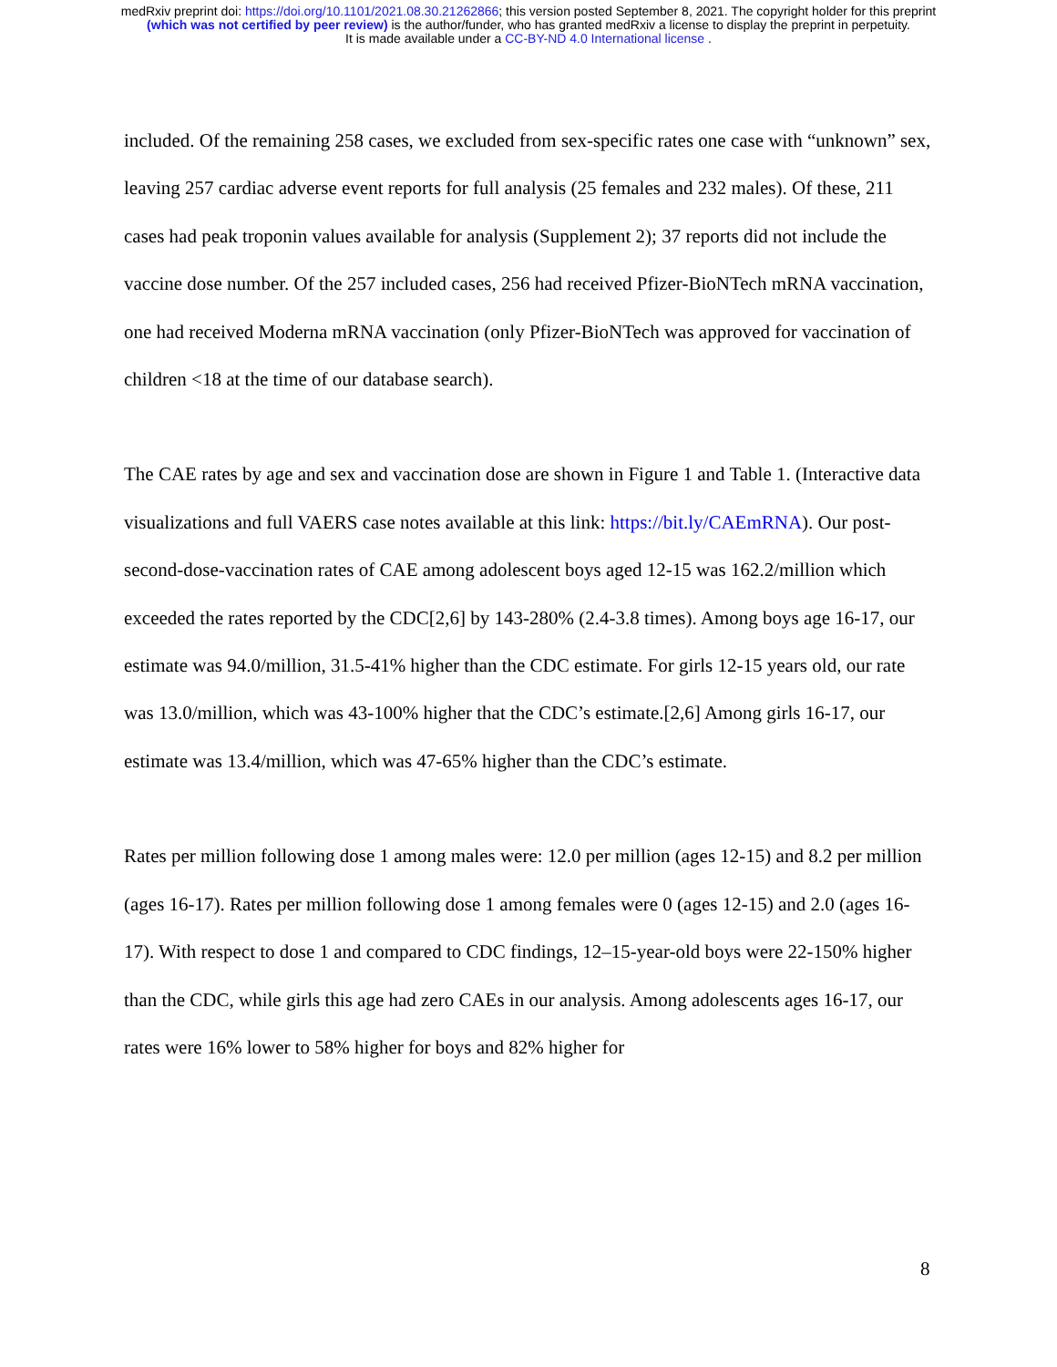medRxiv preprint doi: https://doi.org/10.1101/2021.08.30.21262866; this version posted September 8, 2021. The copyright holder for this preprint
(which was not certified by peer review) is the author/funder, who has granted medRxiv a license to display the preprint in perpetuity.
It is made available under a CC-BY-ND 4.0 International license .
included. Of the remaining 258 cases, we excluded from sex-specific rates one case with “unknown” sex, leaving 257 cardiac adverse event reports for full analysis (25 females and 232 males). Of these, 211 cases had peak troponin values available for analysis (Supplement 2); 37 reports did not include the vaccine dose number. Of the 257 included cases, 256 had received Pfizer-BioNTech mRNA vaccination, one had received Moderna mRNA vaccination (only Pfizer-BioNTech was approved for vaccination of children <18 at the time of our database search).
The CAE rates by age and sex and vaccination dose are shown in Figure 1 and Table 1. (Interactive data visualizations and full VAERS case notes available at this link: https://bit.ly/CAEmRNA). Our post-second-dose-vaccination rates of CAE among adolescent boys aged 12-15 was 162.2/million which exceeded the rates reported by the CDC[2,6] by 143-280% (2.4-3.8 times). Among boys age 16-17, our estimate was 94.0/million, 31.5-41% higher than the CDC estimate. For girls 12-15 years old, our rate was 13.0/million, which was 43-100% higher that the CDC’s estimate.[2,6] Among girls 16-17, our estimate was 13.4/million, which was 47-65% higher than the CDC’s estimate.
Rates per million following dose 1 among males were: 12.0 per million (ages 12-15) and 8.2 per million (ages 16-17). Rates per million following dose 1 among females were 0 (ages 12-15) and 2.0 (ages 16-17). With respect to dose 1 and compared to CDC findings, 12–15-year-old boys were 22-150% higher than the CDC, while girls this age had zero CAEs in our analysis. Among adolescents ages 16-17, our rates were 16% lower to 58% higher for boys and 82% higher for
8